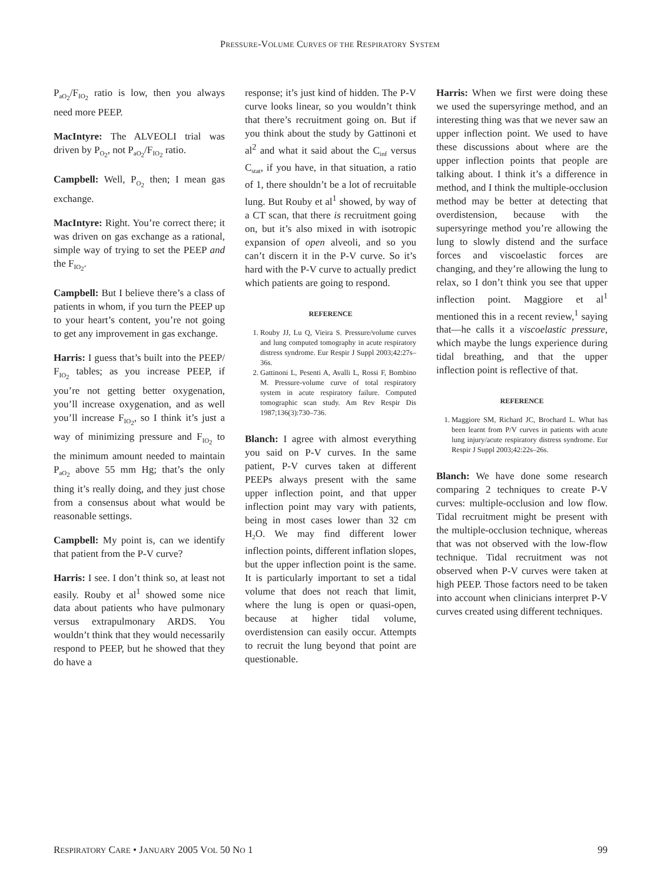PRESSURE-VOLUME CURVES OF THE RESPIRATORY SYSTEM
P<sub>aO<sub>2</sub></sub>/F<sub>IO<sub>2</sub></sub> ratio is low, then you always need more PEEP.
MacIntyre: The ALVEOLI trial was driven by P<sub>O<sub>2</sub></sub>, not P<sub>aO<sub>2</sub></sub>/F<sub>IO<sub>2</sub></sub> ratio.
Campbell: Well, P<sub>O<sub>2</sub></sub> then; I mean gas exchange.
MacIntyre: Right. You’re correct there; it was driven on gas exchange as a rational, simple way of trying to set the PEEP and the F<sub>IO<sub>2</sub></sub>.
Campbell: But I believe there’s a class of patients in whom, if you turn the PEEP up to your heart’s content, you’re not going to get any improvement in gas exchange.
Harris: I guess that’s built into the PEEP/ F<sub>IO<sub>2</sub></sub> tables; as you increase PEEP, if you’re not getting better oxygenation, you’ll increase oxygenation, and as well you’ll increase F<sub>IO<sub>2</sub></sub>, so I think it’s just a way of minimizing pressure and F<sub>IO<sub>2</sub></sub> to the minimum amount needed to maintain P<sub>aO<sub>2</sub></sub> above 55 mm Hg; that’s the only thing it’s really doing, and they just chose from a consensus about what would be reasonable settings.
Campbell: My point is, can we identify that patient from the P-V curve?
Harris: I see. I don’t think so, at least not easily. Rouby et al<sup>1</sup> showed some nice data about patients who have pulmonary versus extrapulmonary ARDS. You wouldn’t think that they would necessarily respond to PEEP, but he showed that they do have a
response; it’s just kind of hidden. The P-V curve looks linear, so you wouldn’t think that there’s recruitment going on. But if you think about the study by Gattinoni et al<sup>2</sup> and what it said about the C<sub>inf</sub> versus C<sub>stat</sub>, if you have, in that situation, a ratio of 1, there shouldn’t be a lot of recruitable lung. But Rouby et al<sup>1</sup> showed, by way of a CT scan, that there is recruitment going on, but it’s also mixed in with isotropic expansion of open alveoli, and so you can’t discern it in the P-V curve. So it’s hard with the P-V curve to actually predict which patients are going to respond.
REFERENCE
1. Rouby JJ, Lu Q, Vieira S. Pressure/volume curves and lung computed tomography in acute respiratory distress syndrome. Eur Respir J Suppl 2003;42:27s–36s.
2. Gattinoni L, Pesenti A, Avalli L, Rossi F, Bombino M. Pressure-volume curve of total respiratory system in acute respiratory failure. Computed tomographic scan study. Am Rev Respir Dis 1987;136(3):730–736.
Blanch: I agree with almost everything you said on P-V curves. In the same patient, P-V curves taken at different PEEPs always present with the same upper inflection point, and that upper inflection point may vary with patients, being in most cases lower than 32 cm H<sub>2</sub>O. We may find different lower inflection points, different inflation slopes, but the upper inflection point is the same. It is particularly important to set a tidal volume that does not reach that limit, where the lung is open or quasi-open, because at higher tidal volume, overdistension can easily occur. Attempts to recruit the lung beyond that point are questionable.
Harris: When we first were doing these we used the supersyringe method, and an interesting thing was that we never saw an upper inflection point. We used to have these discussions about where are the upper inflection points that people are talking about. I think it’s a difference in method, and I think the multiple-occlusion method may be better at detecting that overdistension, because with the supersyringe method you’re allowing the lung to slowly distend and the surface forces and viscoelastic forces are changing, and they’re allowing the lung to relax, so I don’t think you see that upper inflection point. Maggiore et al<sup>1</sup> mentioned this in a recent review,<sup>1</sup> saying that—he calls it a viscoelastic pressure, which maybe the lungs experience during tidal breathing, and that the upper inflection point is reflective of that.
REFERENCE
1. Maggiore SM, Richard JC, Brochard L. What has been learnt from P/V curves in patients with acute lung injury/acute respiratory distress syndrome. Eur Respir J Suppl 2003;42:22s–26s.
Blanch: We have done some research comparing 2 techniques to create P-V curves: multiple-occlusion and low flow. Tidal recruitment might be present with the multiple-occlusion technique, whereas that was not observed with the low-flow technique. Tidal recruitment was not observed when P-V curves were taken at high PEEP. Those factors need to be taken into account when clinicians interpret P-V curves created using different techniques.
RESPIRATORY CARE • JANUARY 2005 VOL 50 NO 1 99